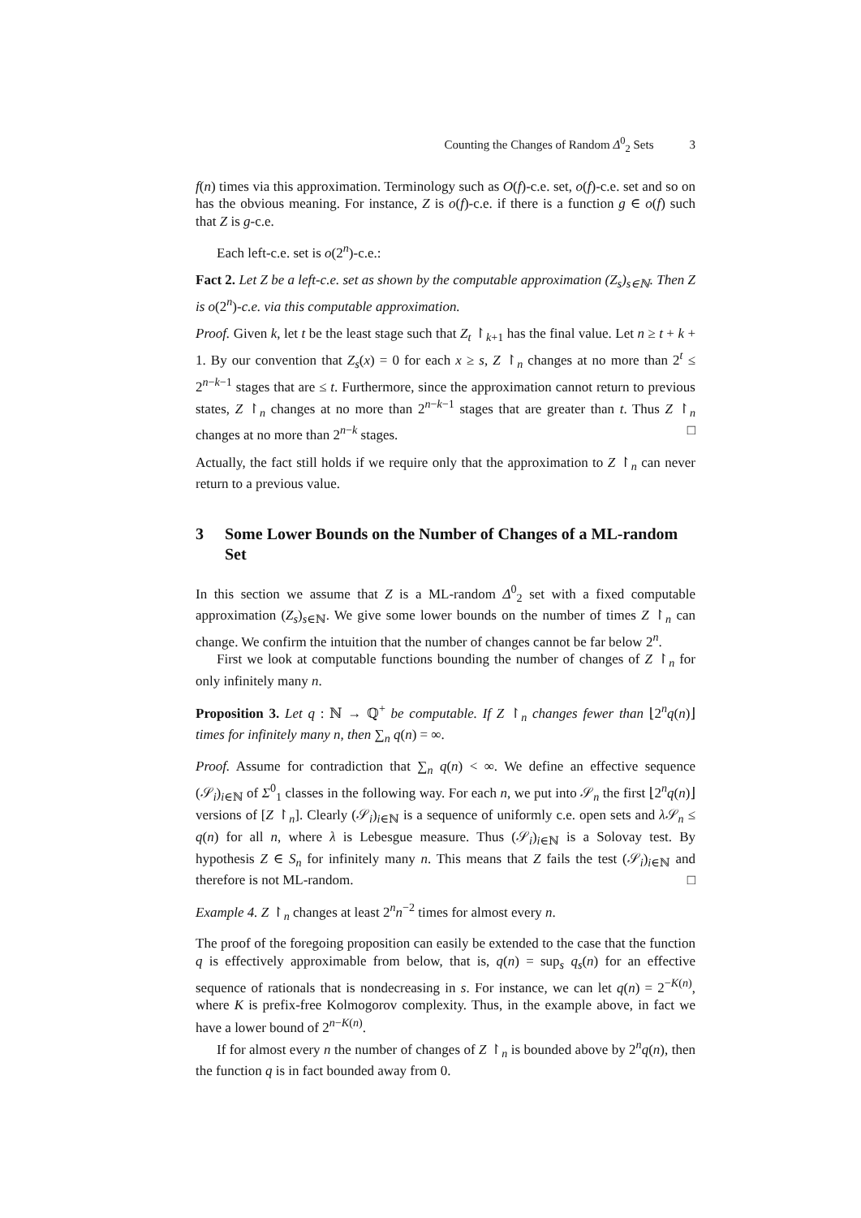Counting the Changes of Random Δ<sup>0</sup><sub>2</sub> Sets 3
f(n) times via this approximation. Terminology such as O(f)-c.e. set, o(f)-c.e. set and so on has the obvious meaning. For instance, Z is o(f)-c.e. if there is a function g ∈ o(f) such that Z is g-c.e.
Each left-c.e. set is o(2<sup>n</sup>)-c.e.:
Fact 2. Let Z be a left-c.e. set as shown by the computable approximation (Z<sub>s</sub>)<sub>s∈ℕ</sub>. Then Z is o(2<sup>n</sup>)-c.e. via this computable approximation.
Proof. Given k, let t be the least stage such that Z<sub>t</sub> ↾<sub>k+1</sub> has the final value. Let n ≥ t + k + 1. By our convention that Z<sub>s</sub>(x) = 0 for each x ≥ s, Z ↾<sub>n</sub> changes at no more than 2<sup>t</sup> ≤ 2<sup>n−k−1</sup> stages that are ≤ t. Furthermore, since the approximation cannot return to previous states, Z ↾<sub>n</sub> changes at no more than 2<sup>n−k−1</sup> stages that are greater than t. Thus Z ↾<sub>n</sub> changes at no more than 2<sup>n−k</sup> stages. □
Actually, the fact still holds if we require only that the approximation to Z ↾<sub>n</sub> can never return to a previous value.
3 Some Lower Bounds on the Number of Changes of a ML-random Set
In this section we assume that Z is a ML-random Δ<sup>0</sup><sub>2</sub> set with a fixed computable approximation (Z<sub>s</sub>)<sub>s∈ℕ</sub>. We give some lower bounds on the number of times Z ↾<sub>n</sub> can change. We confirm the intuition that the number of changes cannot be far below 2<sup>n</sup>.
First we look at computable functions bounding the number of changes of Z ↾<sub>n</sub> for only infinitely many n.
Proposition 3. Let q : ℕ → ℚ<sup>+</sup> be computable. If Z ↾<sub>n</sub> changes fewer than ⌊2<sup>n</sup>q(n)⌋ times for infinitely many n, then ∑<sub>n</sub> q(n) = ∞.
Proof. Assume for contradiction that ∑<sub>n</sub> q(n) < ∞. We define an effective sequence (𝒮<sub>i</sub>)<sub>i∈ℕ</sub> of Σ<sup>0</sup><sub>1</sub> classes in the following way. For each n, we put into 𝒮<sub>n</sub> the first ⌊2<sup>n</sup>q(n)⌋ versions of [Z ↾<sub>n</sub>]. Clearly (𝒮<sub>i</sub>)<sub>i∈ℕ</sub> is a sequence of uniformly c.e. open sets and λ 𝒮<sub>n</sub> ≤ q(n) for all n, where λ is Lebesgue measure. Thus (𝒮<sub>i</sub>)<sub>i∈ℕ</sub> is a Solovay test. By hypothesis Z ∈ S<sub>n</sub> for infinitely many n. This means that Z fails the test (𝒮<sub>i</sub>)<sub>i∈ℕ</sub> and therefore is not ML-random. □
Example 4. Z ↾<sub>n</sub> changes at least 2<sup>n</sup>n<sup>−2</sup> times for almost every n.
The proof of the foregoing proposition can easily be extended to the case that the function q is effectively approximable from below, that is, q(n) = sup<sub>s</sub> q<sub>s</sub>(n) for an effective sequence of rationals that is nondecreasing in s. For instance, we can let q(n) = 2<sup>−K(n)</sup>, where K is prefix-free Kolmogorov complexity. Thus, in the example above, in fact we have a lower bound of 2<sup>n−K(n)</sup>.
If for almost every n the number of changes of Z ↾<sub>n</sub> is bounded above by 2<sup>n</sup>q(n), then the function q is in fact bounded away from 0.